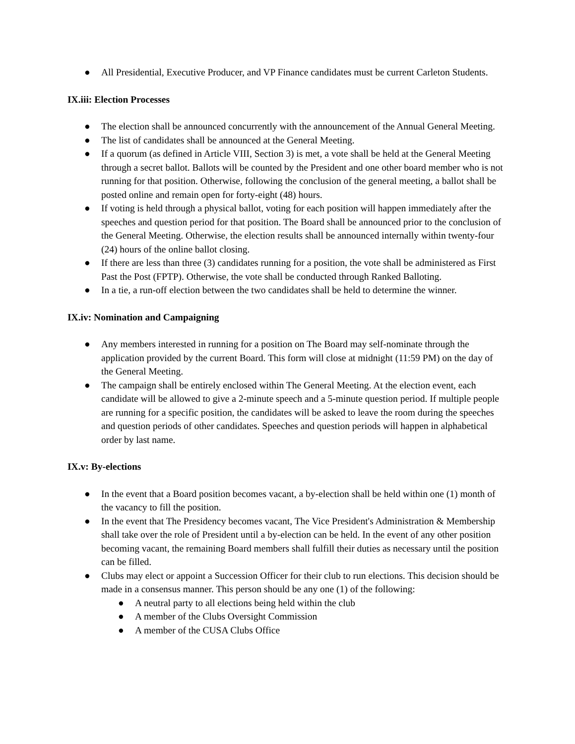● All Presidential, Executive Producer, and VP Finance candidates must be current Carleton Students.
IX.iii: Election Processes
● The election shall be announced concurrently with the announcement of the Annual General Meeting.
● The list of candidates shall be announced at the General Meeting.
● If a quorum (as defined in Article VIII, Section 3) is met, a vote shall be held at the General Meeting through a secret ballot. Ballots will be counted by the President and one other board member who is not running for that position. Otherwise, following the conclusion of the general meeting, a ballot shall be posted online and remain open for forty-eight (48) hours.
● If voting is held through a physical ballot, voting for each position will happen immediately after the speeches and question period for that position. The Board shall be announced prior to the conclusion of the General Meeting. Otherwise, the election results shall be announced internally within twenty-four (24) hours of the online ballot closing.
● If there are less than three (3) candidates running for a position, the vote shall be administered as First Past the Post (FPTP). Otherwise, the vote shall be conducted through Ranked Balloting.
● In a tie, a run-off election between the two candidates shall be held to determine the winner.
IX.iv: Nomination and Campaigning
● Any members interested in running for a position on The Board may self-nominate through the application provided by the current Board. This form will close at midnight (11:59 PM) on the day of the General Meeting.
● The campaign shall be entirely enclosed within The General Meeting. At the election event, each candidate will be allowed to give a 2-minute speech and a 5-minute question period. If multiple people are running for a specific position, the candidates will be asked to leave the room during the speeches and question periods of other candidates. Speeches and question periods will happen in alphabetical order by last name.
IX.v: By-elections
● In the event that a Board position becomes vacant, a by-election shall be held within one (1) month of the vacancy to fill the position.
● In the event that The Presidency becomes vacant, The Vice President's Administration & Membership shall take over the role of President until a by-election can be held. In the event of any other position becoming vacant, the remaining Board members shall fulfill their duties as necessary until the position can be filled.
● Clubs may elect or appoint a Succession Officer for their club to run elections. This decision should be made in a consensus manner. This person should be any one (1) of the following:
● A neutral party to all elections being held within the club
● A member of the Clubs Oversight Commission
● A member of the CUSA Clubs Office